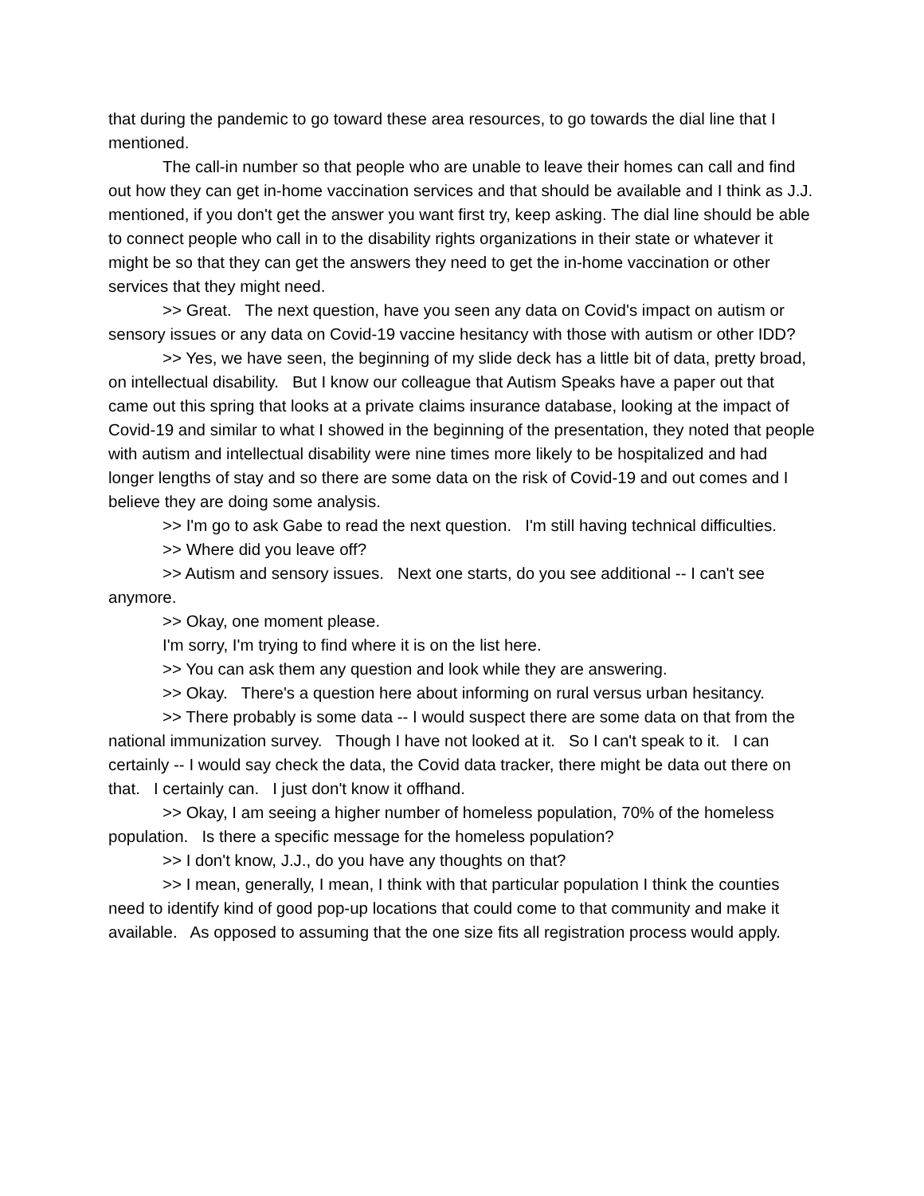that during the pandemic to go toward these area resources, to go towards the dial line that I mentioned.
The call-in number so that people who are unable to leave their homes can call and find out how they can get in-home vaccination services and that should be available and I think as J.J. mentioned, if you don't get the answer you want first try, keep asking. The dial line should be able to connect people who call in to the disability rights organizations in their state or whatever it might be so that they can get the answers they need to get the in-home vaccination or other services that they might need.
>> Great. The next question, have you seen any data on Covid's impact on autism or sensory issues or any data on Covid-19 vaccine hesitancy with those with autism or other IDD?
>> Yes, we have seen, the beginning of my slide deck has a little bit of data, pretty broad, on intellectual disability. But I know our colleague that Autism Speaks have a paper out that came out this spring that looks at a private claims insurance database, looking at the impact of Covid-19 and similar to what I showed in the beginning of the presentation, they noted that people with autism and intellectual disability were nine times more likely to be hospitalized and had longer lengths of stay and so there are some data on the risk of Covid-19 and out comes and I believe they are doing some analysis.
>> I'm go to ask Gabe to read the next question. I'm still having technical difficulties.
>> Where did you leave off?
>> Autism and sensory issues. Next one starts, do you see additional -- I can't see anymore.
>> Okay, one moment please.
I'm sorry, I'm trying to find where it is on the list here.
>> You can ask them any question and look while they are answering.
>> Okay. There's a question here about informing on rural versus urban hesitancy.
>> There probably is some data -- I would suspect there are some data on that from the national immunization survey. Though I have not looked at it. So I can't speak to it. I can certainly -- I would say check the data, the Covid data tracker, there might be data out there on that. I certainly can. I just don't know it offhand.
>> Okay, I am seeing a higher number of homeless population, 70% of the homeless population. Is there a specific message for the homeless population?
>> I don't know, J.J., do you have any thoughts on that?
>> I mean, generally, I mean, I think with that particular population I think the counties need to identify kind of good pop-up locations that could come to that community and make it available. As opposed to assuming that the one size fits all registration process would apply.